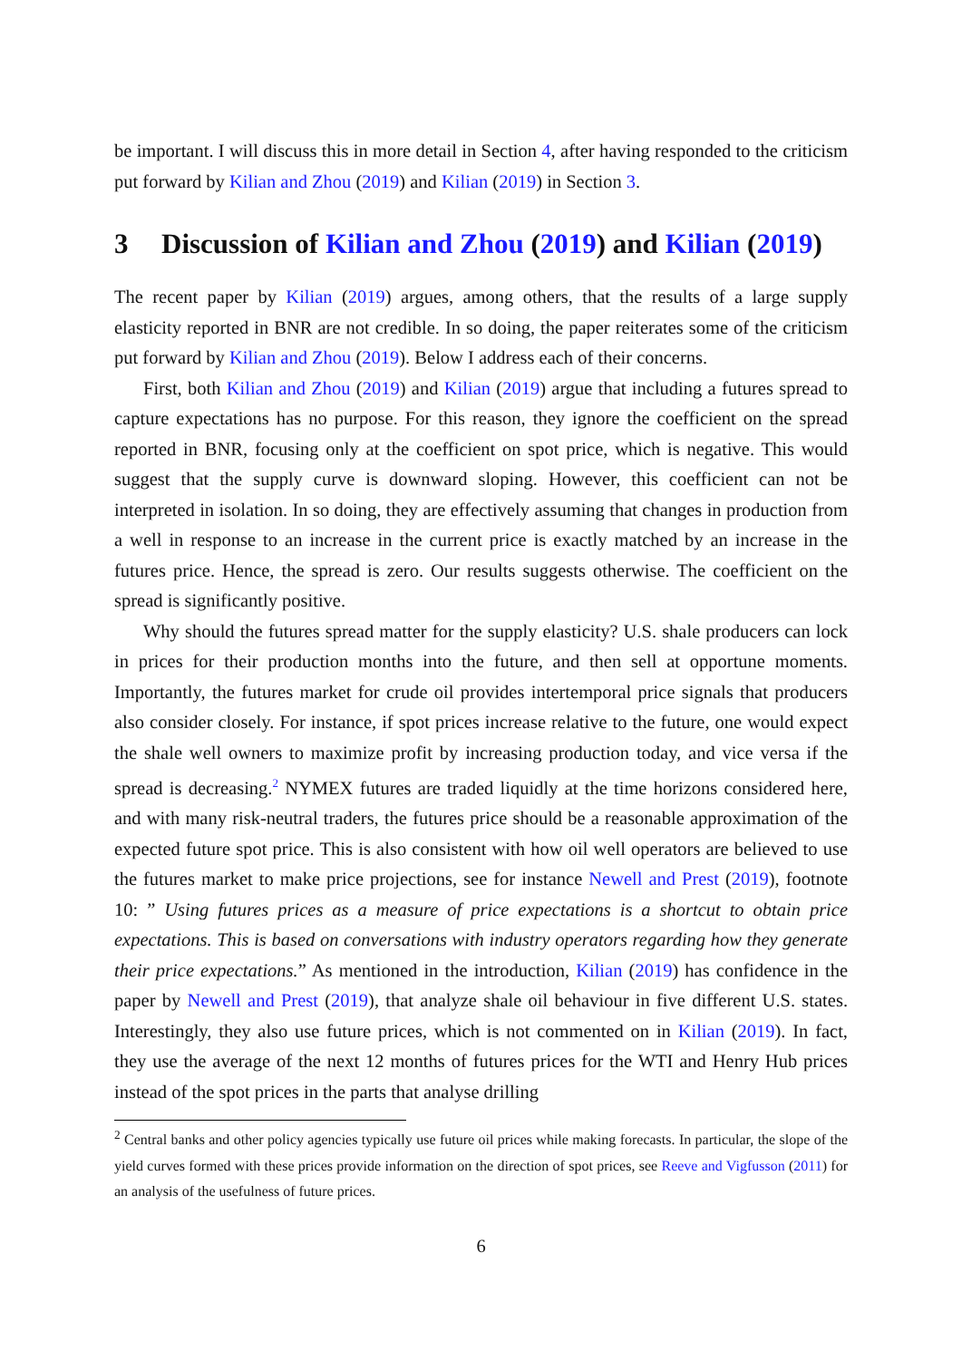be important. I will discuss this in more detail in Section 4, after having responded to the criticism put forward by Kilian and Zhou (2019) and Kilian (2019) in Section 3.
3 Discussion of Kilian and Zhou (2019) and Kilian (2019)
The recent paper by Kilian (2019) argues, among others, that the results of a large supply elasticity reported in BNR are not credible. In so doing, the paper reiterates some of the criticism put forward by Kilian and Zhou (2019). Below I address each of their concerns.
First, both Kilian and Zhou (2019) and Kilian (2019) argue that including a futures spread to capture expectations has no purpose. For this reason, they ignore the coefficient on the spread reported in BNR, focusing only at the coefficient on spot price, which is negative. This would suggest that the supply curve is downward sloping. However, this coefficient can not be interpreted in isolation. In so doing, they are effectively assuming that changes in production from a well in response to an increase in the current price is exactly matched by an increase in the futures price. Hence, the spread is zero. Our results suggests otherwise. The coefficient on the spread is significantly positive.
Why should the futures spread matter for the supply elasticity? U.S. shale producers can lock in prices for their production months into the future, and then sell at opportune moments. Importantly, the futures market for crude oil provides intertemporal price signals that producers also consider closely. For instance, if spot prices increase relative to the future, one would expect the shale well owners to maximize profit by increasing production today, and vice versa if the spread is decreasing.<sup>2</sup> NYMEX futures are traded liquidly at the time horizons considered here, and with many risk-neutral traders, the futures price should be a reasonable approximation of the expected future spot price. This is also consistent with how oil well operators are believed to use the futures market to make price projections, see for instance Newell and Prest (2019), footnote 10: ” Using futures prices as a measure of price expectations is a shortcut to obtain price expectations. This is based on conversations with industry operators regarding how they generate their price expectations.” As mentioned in the introduction, Kilian (2019) has confidence in the paper by Newell and Prest (2019), that analyze shale oil behaviour in five different U.S. states. Interestingly, they also use future prices, which is not commented on in Kilian (2019). In fact, they use the average of the next 12 months of futures prices for the WTI and Henry Hub prices instead of the spot prices in the parts that analyse drilling
<sup>2</sup> Central banks and other policy agencies typically use future oil prices while making forecasts. In particular, the slope of the yield curves formed with these prices provide information on the direction of spot prices, see Reeve and Vigfusson (2011) for an analysis of the usefulness of future prices.
6